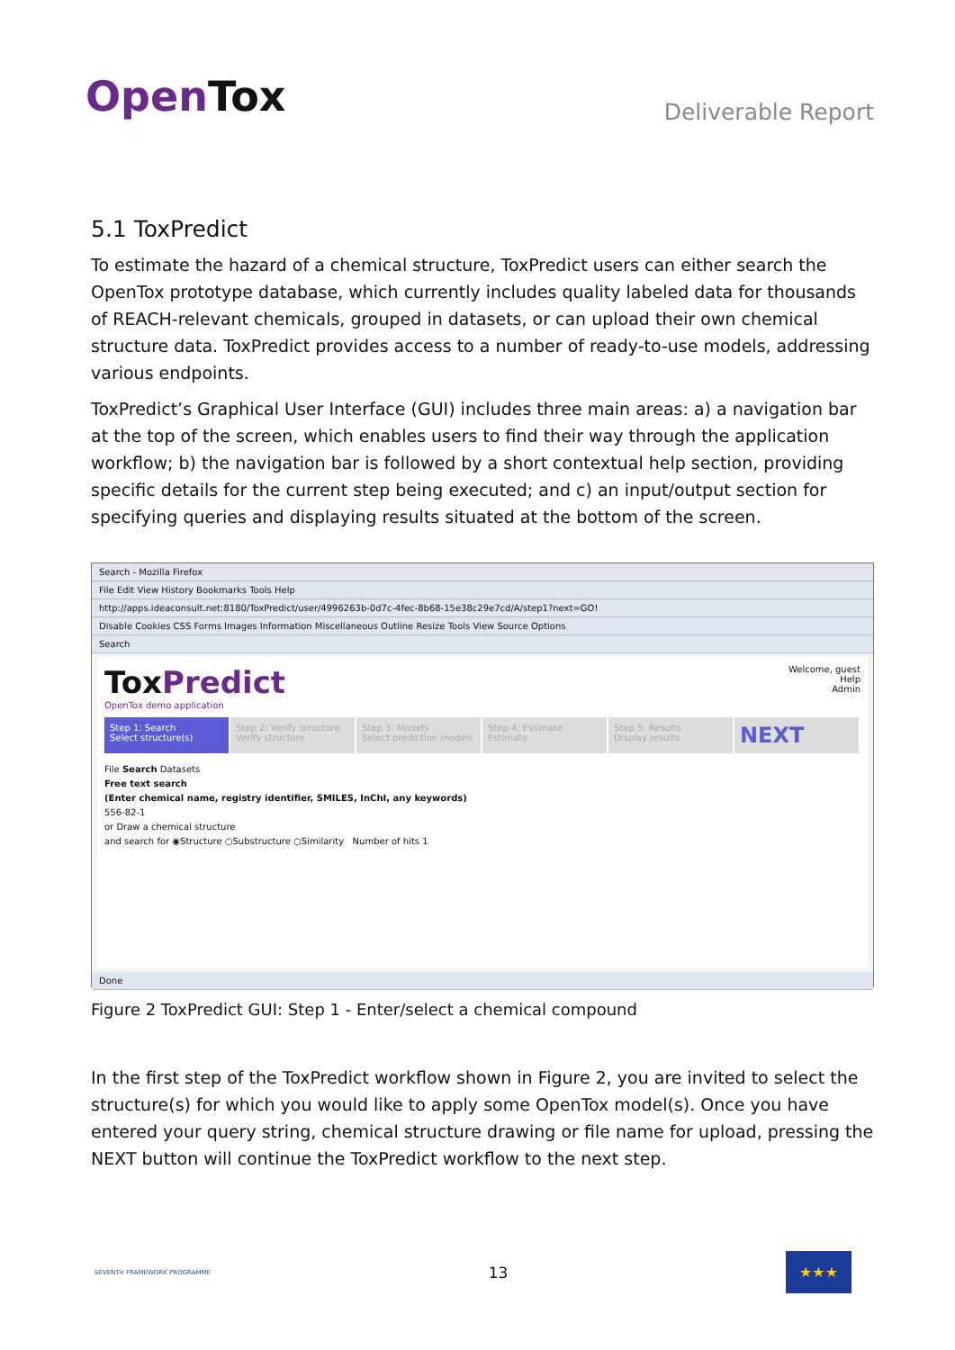OpenTox
Deliverable Report
5.1 ToxPredict
To estimate the hazard of a chemical structure, ToxPredict users can either search the OpenTox prototype database, which currently includes quality labeled data for thousands of REACH-relevant chemicals, grouped in datasets, or can upload their own chemical structure data. ToxPredict provides access to a number of ready-to-use models, addressing various endpoints.
ToxPredict’s Graphical User Interface (GUI) includes three main areas: a) a navigation bar at the top of the screen, which enables users to find their way through the application workflow; b) the navigation bar is followed by a short contextual help section, providing specific details for the current step being executed; and c) an input/output section for specifying queries and displaying results situated at the bottom of the screen.
Search - Mozilla Firefox
File Edit View History Bookmarks Tools Help
http://apps.ideaconsult.net:8180/ToxPredict/user/4996263b-0d7c-4fec-8b68-15e38c29e7cd/A/step1?next=GO!
Disable Cookies CSS Forms Images Information Miscellaneous Outline Resize Tools View Source Options
Search
Welcome, guest
Help
Admin
ToxPredict
OpenTox demo application
Step 1: Search
Select structure(s)
Step 2: Verify structure
Verify structure
Step 3: Models
Select prediction models
Step 4: Estimate
Estimate
Step 5: Results
Display results
NEXT
File Search Datasets
Free text search
(Enter chemical name, registry identifier, SMILES, InChI, any keywords)
556-82-1
or Draw a chemical structure
and search for ◉Structure ○Substructure ○Similarity Number of hits 1
Done
Figure 2 ToxPredict GUI: Step 1 - Enter/select a chemical compound
In the first step of the ToxPredict workflow shown in Figure 2, you are invited to select the structure(s) for which you would like to apply some OpenTox model(s). Once you have entered your query string, chemical structure drawing or file name for upload, pressing the NEXT button will continue the ToxPredict workflow to the next step.
SEVENTH FRAMEWORK PROGRAMME
13
★★★